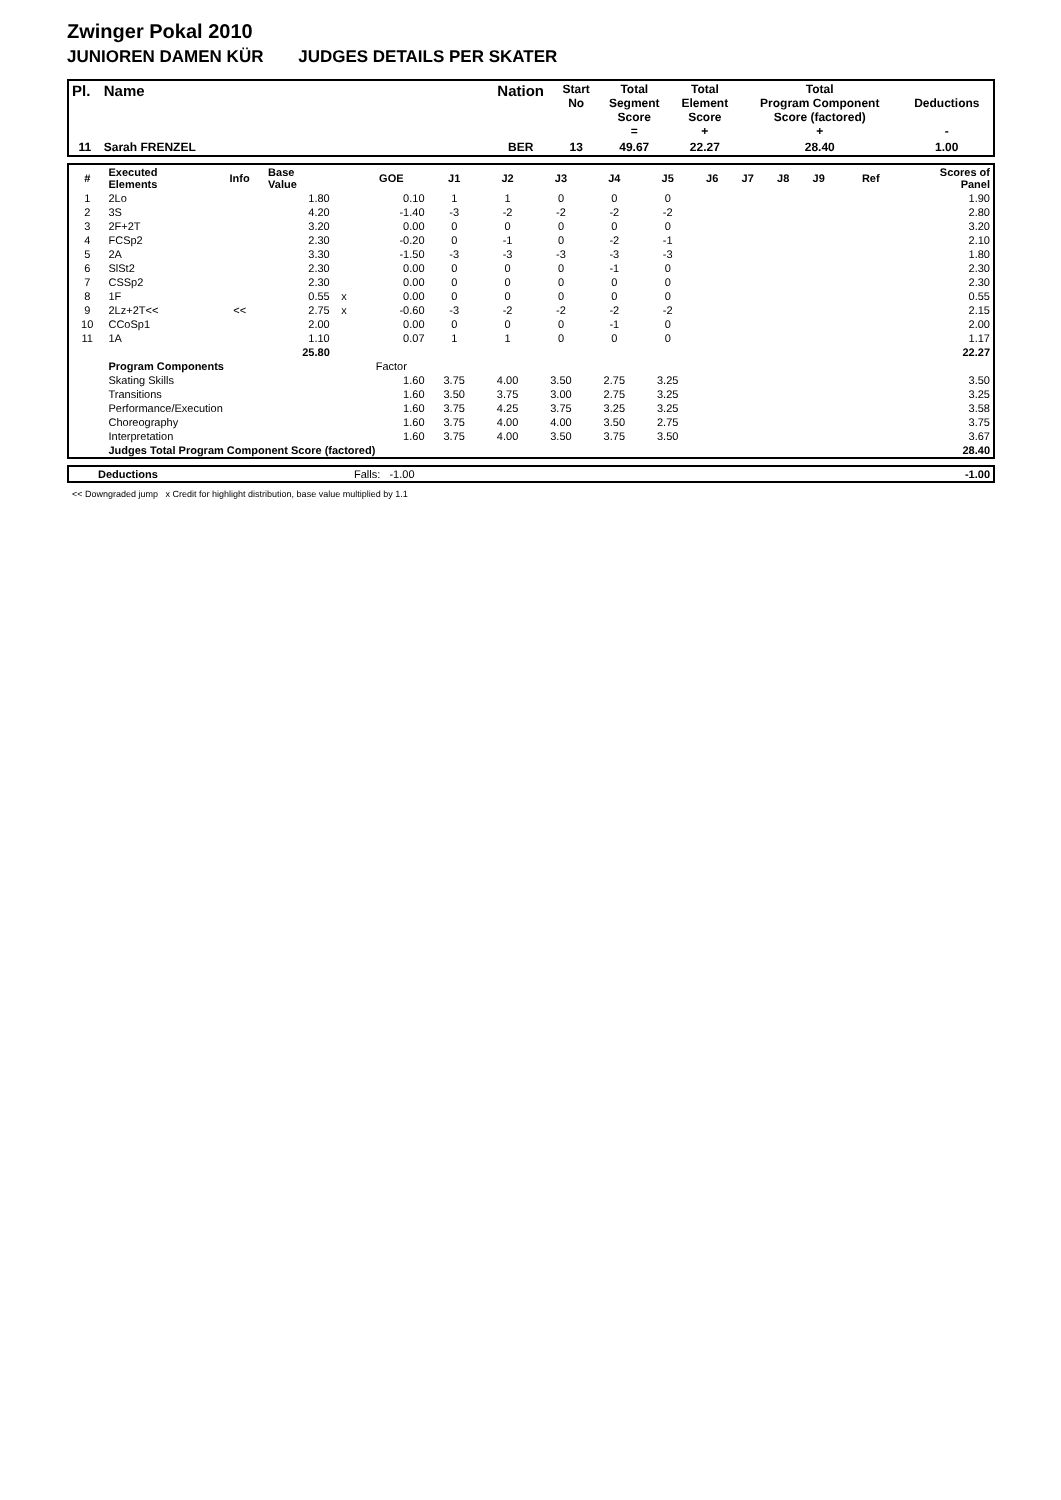Zwinger Pokal 2010
JUNIOREN DAMEN KÜR JUDGES DETAILS PER SKATER
| Pl. | Name | Nation | Start No | Total Segment Score = | Total Element Score + | Total Program Component Score (factored) + | Deductions - |
| --- | --- | --- | --- | --- | --- | --- | --- |
| 11 | Sarah FRENZEL | BER | 13 | 49.67 | 22.27 | 28.40 | 1.00 |
| # | Executed Elements | Info | Base Value | | GOE | J1 | J2 | J3 | J4 | J5 | J6 | J7 | J8 | J9 | Ref | Scores of Panel |
| --- | --- | --- | --- | --- | --- | --- | --- | --- | --- | --- | --- | --- | --- | --- | --- | --- |
| 1 | 2Lo | | 1.80 | | 0.10 | 1 | 1 | 0 | 0 | 0 | | | | | | 1.90 |
| 2 | 3S | | 4.20 | | -1.40 | -3 | -2 | -2 | -2 | -2 | | | | | | 2.80 |
| 3 | 2F+2T | | 3.20 | | 0.00 | 0 | 0 | 0 | 0 | 0 | | | | | | 3.20 |
| 4 | FCSp2 | | 2.30 | | -0.20 | 0 | -1 | 0 | -2 | -1 | | | | | | 2.10 |
| 5 | 2A | | 3.30 | | -1.50 | -3 | -3 | -3 | -3 | -3 | | | | | | 1.80 |
| 6 | SlSt2 | | 2.30 | | 0.00 | 0 | 0 | 0 | -1 | 0 | | | | | | 2.30 |
| 7 | CSSp2 | | 2.30 | | 0.00 | 0 | 0 | 0 | 0 | 0 | | | | | | 2.30 |
| 8 | 1F | | 0.55 | x | 0.00 | 0 | 0 | 0 | 0 | 0 | | | | | | 0.55 |
| 9 | 2Lz+2T<< | << | 2.75 | x | -0.60 | -3 | -2 | -2 | -2 | -2 | | | | | | 2.15 |
| 10 | CCoSp1 | | 2.00 | | 0.00 | 0 | 0 | 0 | -1 | 0 | | | | | | 2.00 |
| 11 | 1A | | 1.10 | | 0.07 | 1 | 1 | 0 | 0 | 0 | | | | | | 1.17 |
| | | | 25.80 | | | | | | | | | | | | | 22.27 |
| | Program Components | | | | Factor | | | | | | | | | | | |
| | Skating Skills | | | | 1.60 | 3.75 | 4.00 | 3.50 | 2.75 | 3.25 | | | | | | 3.50 |
| | Transitions | | | | 1.60 | 3.50 | 3.75 | 3.00 | 2.75 | 3.25 | | | | | | 3.25 |
| | Performance/Execution | | | | 1.60 | 3.75 | 4.25 | 3.75 | 3.25 | 3.25 | | | | | | 3.58 |
| | Choreography | | | | 1.60 | 3.75 | 4.00 | 4.00 | 3.50 | 2.75 | | | | | | 3.75 |
| | Interpretation | | | | 1.60 | 3.75 | 4.00 | 3.50 | 3.75 | 3.50 | | | | | | 3.67 |
| | Judges Total Program Component Score (factored) | | | | | | | | | | | | | | | 28.40 |
| | Deductions | Falls: -1.00 | -1.00 |
<< Downgraded jump x Credit for highlight distribution, base value multiplied by 1.1